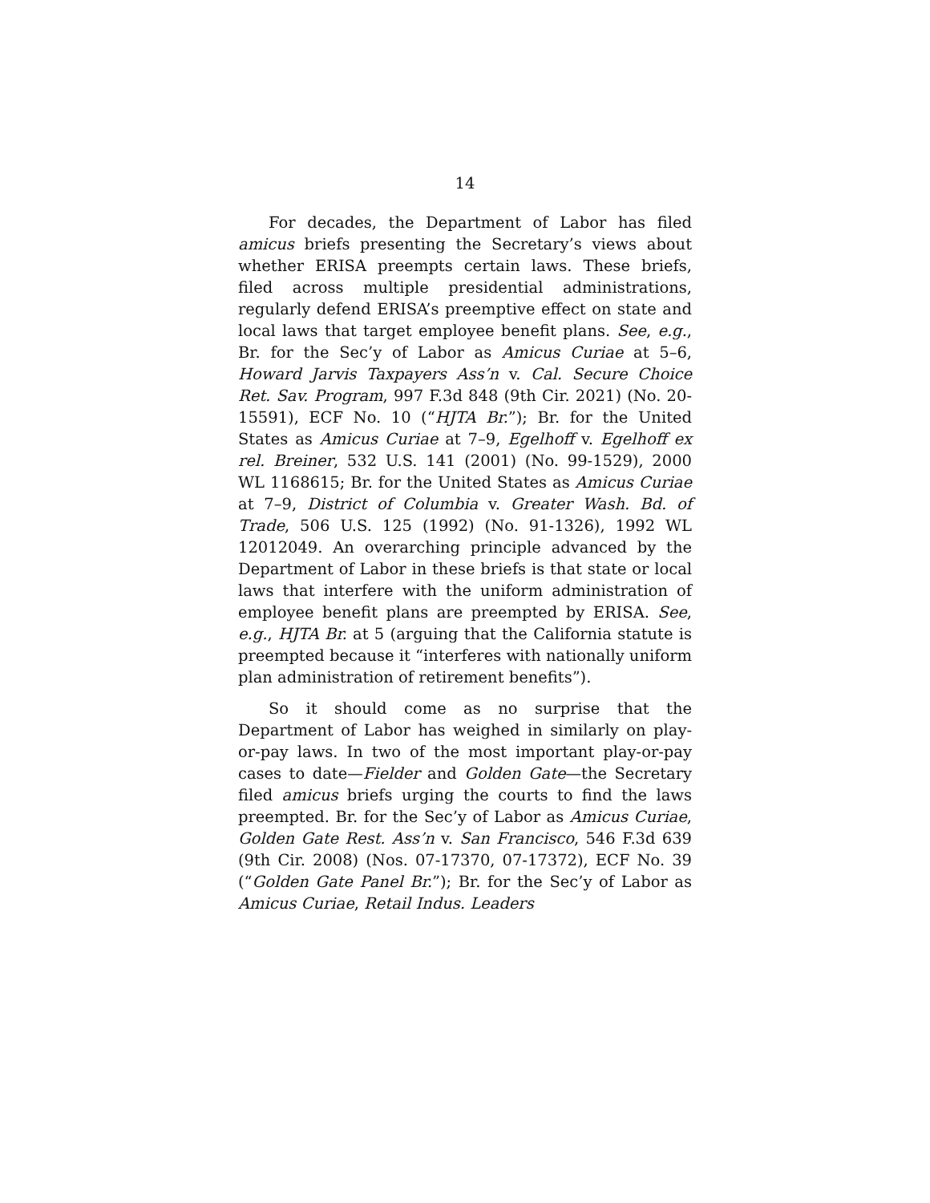14
For decades, the Department of Labor has filed amicus briefs presenting the Secretary’s views about whether ERISA preempts certain laws. These briefs, filed across multiple presidential administrations, regularly defend ERISA’s preemptive effect on state and local laws that target employee benefit plans. See, e.g., Br. for the Sec’y of Labor as Amicus Curiae at 5–6, Howard Jarvis Taxpayers Ass’n v. Cal. Secure Choice Ret. Sav. Program, 997 F.3d 848 (9th Cir. 2021) (No. 20-15591), ECF No. 10 (“HJTA Br.”); Br. for the United States as Amicus Curiae at 7–9, Egelhoff v. Egelhoff ex rel. Breiner, 532 U.S. 141 (2001) (No. 99-1529), 2000 WL 1168615; Br. for the United States as Amicus Curiae at 7–9, District of Columbia v. Greater Wash. Bd. of Trade, 506 U.S. 125 (1992) (No. 91-1326), 1992 WL 12012049. An overarching principle advanced by the Department of Labor in these briefs is that state or local laws that interfere with the uniform administration of employee benefit plans are preempted by ERISA. See, e.g., HJTA Br. at 5 (arguing that the California statute is preempted because it “interferes with nationally uniform plan administration of retirement benefits”).
So it should come as no surprise that the Department of Labor has weighed in similarly on play-or-pay laws. In two of the most important play-or-pay cases to date—Fielder and Golden Gate—the Secretary filed amicus briefs urging the courts to find the laws preempted. Br. for the Sec’y of Labor as Amicus Curiae, Golden Gate Rest. Ass’n v. San Francisco, 546 F.3d 639 (9th Cir. 2008) (Nos. 07-17370, 07-17372), ECF No. 39 (“Golden Gate Panel Br.”); Br. for the Sec’y of Labor as Amicus Curiae, Retail Indus. Leaders